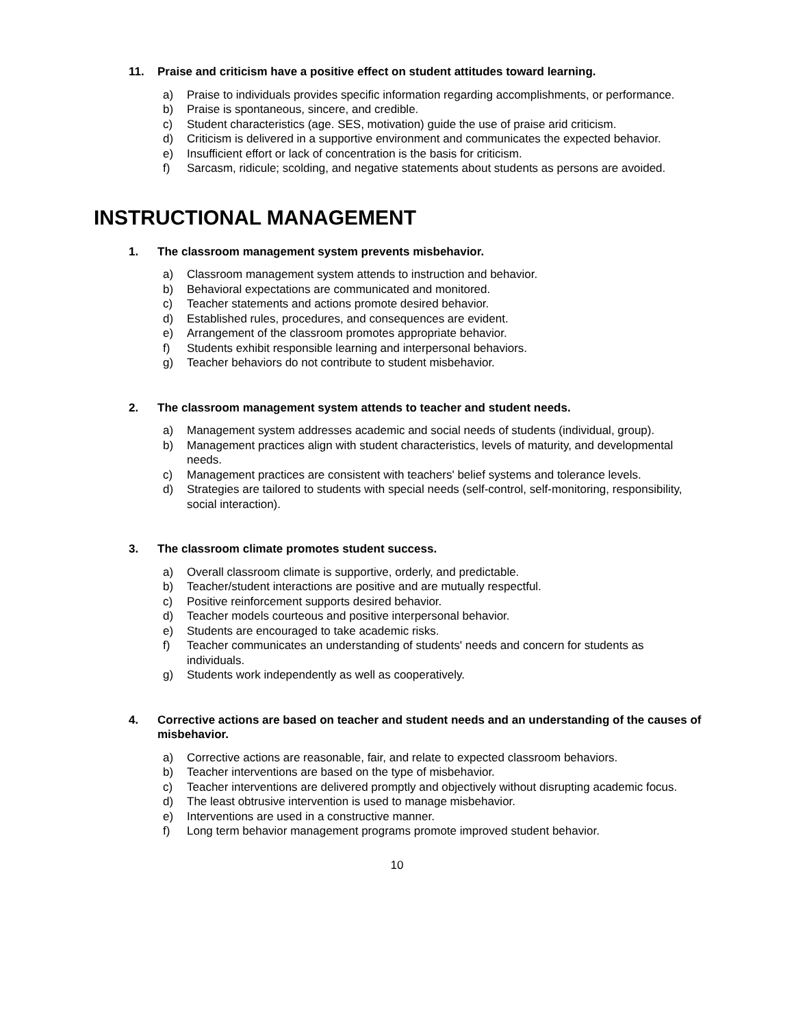11. Praise and criticism have a positive effect on student attitudes toward learning.
a) Praise to individuals provides specific information regarding accomplishments, or performance.
b) Praise is spontaneous, sincere, and credible.
c) Student characteristics (age. SES, motivation) guide the use of praise arid criticism.
d) Criticism is delivered in a supportive environment and communicates the expected behavior.
e) Insufficient effort or lack of concentration is the basis for criticism.
f) Sarcasm, ridicule; scolding, and negative statements about students as persons are avoided.
INSTRUCTIONAL MANAGEMENT
1. The classroom management system prevents misbehavior.
a) Classroom management system attends to instruction and behavior.
b) Behavioral expectations are communicated and monitored.
c) Teacher statements and actions promote desired behavior.
d) Established rules, procedures, and consequences are evident.
e) Arrangement of the classroom promotes appropriate behavior.
f) Students exhibit responsible learning and interpersonal behaviors.
g) Teacher behaviors do not contribute to student misbehavior.
2. The classroom management system attends to teacher and student needs.
a) Management system addresses academic and social needs of students (individual, group).
b) Management practices align with student characteristics, levels of maturity, and developmental needs.
c) Management practices are consistent with teachers' belief systems and tolerance levels.
d) Strategies are tailored to students with special needs (self-control, self-monitoring, responsibility, social interaction).
3. The classroom climate promotes student success.
a) Overall classroom climate is supportive, orderly, and predictable.
b) Teacher/student interactions are positive and are mutually respectful.
c) Positive reinforcement supports desired behavior.
d) Teacher models courteous and positive interpersonal behavior.
e) Students are encouraged to take academic risks.
f) Teacher communicates an understanding of students' needs and concern for students as individuals.
g) Students work independently as well as cooperatively.
4. Corrective actions are based on teacher and student needs and an understanding of the causes of misbehavior.
a) Corrective actions are reasonable, fair, and relate to expected classroom behaviors.
b) Teacher interventions are based on the type of misbehavior.
c) Teacher interventions are delivered promptly and objectively without disrupting academic focus.
d) The least obtrusive intervention is used to manage misbehavior.
e) Interventions are used in a constructive manner.
f) Long term behavior management programs promote improved student behavior.
10